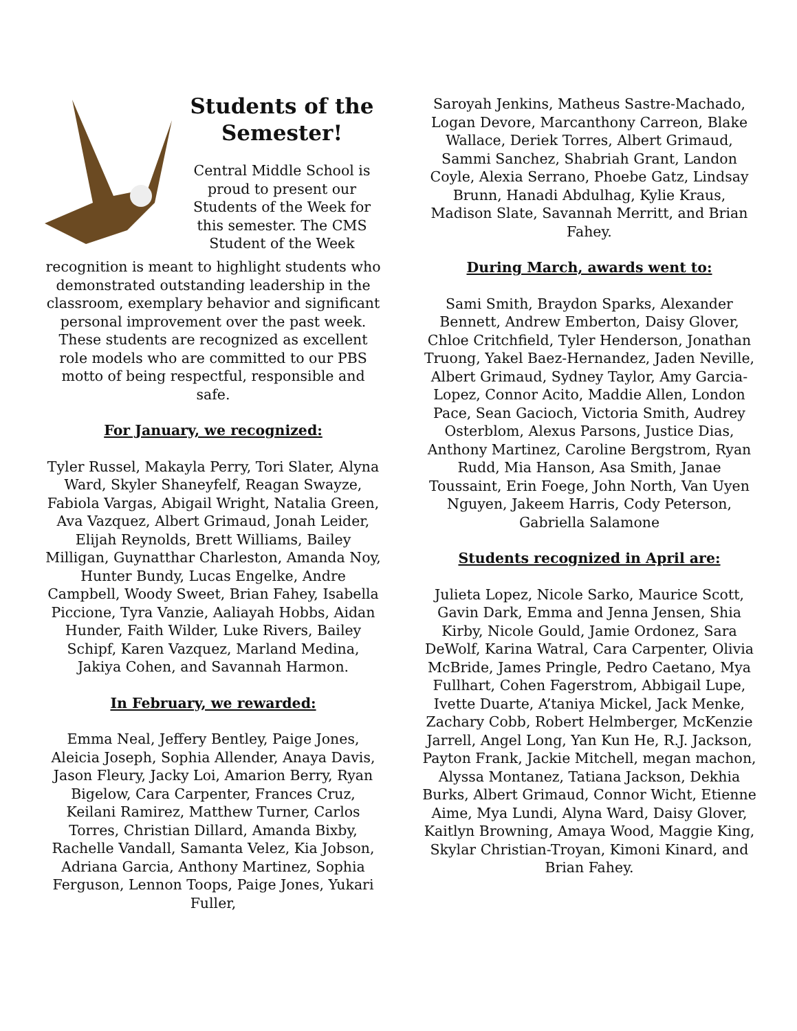Students of the Semester!
Central Middle School is proud to present our Students of the Week for this semester. The CMS Student of the Week
recognition is meant to highlight students who demonstrated outstanding leadership in the classroom, exemplary behavior and significant personal improvement over the past week. These students are recognized as excellent role models who are committed to our PBS motto of being respectful, responsible and safe.
For January, we recognized:
Tyler Russel, Makayla Perry, Tori Slater, Alyna Ward, Skyler Shaneyfelf, Reagan Swayze, Fabiola Vargas, Abigail Wright, Natalia Green, Ava Vazquez, Albert Grimaud, Jonah Leider, Elijah Reynolds, Brett Williams, Bailey Milligan, Guynatthar Charleston, Amanda Noy, Hunter Bundy, Lucas Engelke, Andre Campbell, Woody Sweet, Brian Fahey, Isabella Piccione, Tyra Vanzie, Aaliayah Hobbs, Aidan Hunder, Faith Wilder, Luke Rivers, Bailey Schipf, Karen Vazquez, Marland Medina, Jakiya Cohen, and Savannah Harmon.
In February, we rewarded:
Emma Neal, Jeffery Bentley, Paige Jones, Aleicia Joseph, Sophia Allender, Anaya Davis, Jason Fleury, Jacky Loi, Amarion Berry, Ryan Bigelow, Cara Carpenter, Frances Cruz, Keilani Ramirez, Matthew Turner, Carlos Torres, Christian Dillard, Amanda Bixby, Rachelle Vandall, Samanta Velez, Kia Jobson, Adriana Garcia, Anthony Martinez, Sophia Ferguson, Lennon Toops, Paige Jones, Yukari Fuller,
Saroyah Jenkins, Matheus Sastre-Machado, Logan Devore, Marcanthony Carreon, Blake Wallace, Deriek Torres, Albert Grimaud, Sammi Sanchez, Shabriah Grant, Landon Coyle, Alexia Serrano, Phoebe Gatz, Lindsay Brunn, Hanadi Abdulhag, Kylie Kraus, Madison Slate, Savannah Merritt, and Brian Fahey.
During March, awards went to:
Sami Smith, Braydon Sparks, Alexander Bennett, Andrew Emberton, Daisy Glover, Chloe Critchfield, Tyler Henderson, Jonathan Truong, Yakel Baez-Hernandez, Jaden Neville, Albert Grimaud, Sydney Taylor, Amy Garcia-Lopez, Connor Acito, Maddie Allen, London Pace, Sean Gacioch, Victoria Smith, Audrey Osterblom, Alexus Parsons, Justice Dias, Anthony Martinez, Caroline Bergstrom, Ryan Rudd, Mia Hanson, Asa Smith, Janae Toussaint, Erin Foege, John North, Van Uyen Nguyen, Jakeem Harris, Cody Peterson, Gabriella Salamone
Students recognized in April are:
Julieta Lopez, Nicole Sarko, Maurice Scott, Gavin Dark, Emma and Jenna Jensen, Shia Kirby, Nicole Gould, Jamie Ordonez, Sara DeWolf, Karina Watral, Cara Carpenter, Olivia McBride, James Pringle, Pedro Caetano, Mya Fullhart, Cohen Fagerstrom, Abbigail Lupe, Ivette Duarte, A’taniya Mickel, Jack Menke, Zachary Cobb, Robert Helmberger, McKenzie Jarrell, Angel Long, Yan Kun He, R.J. Jackson, Payton Frank, Jackie Mitchell, megan machon, Alyssa Montanez, Tatiana Jackson, Dekhia Burks, Albert Grimaud, Connor Wicht, Etienne Aime, Mya Lundi, Alyna Ward, Daisy Glover, Kaitlyn Browning, Amaya Wood, Maggie King, Skylar Christian-Troyan, Kimoni Kinard, and Brian Fahey.